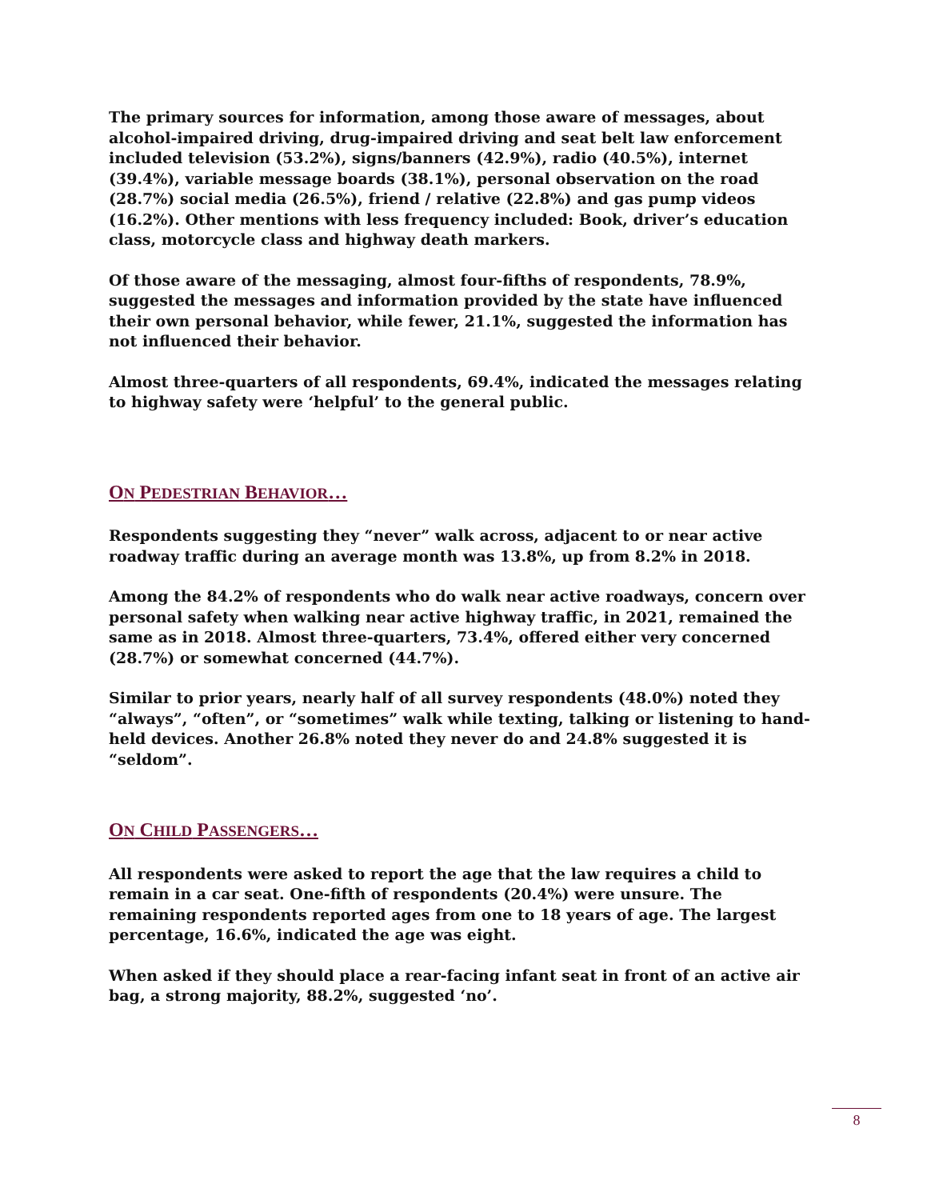The primary sources for information, among those aware of messages, about alcohol-impaired driving, drug-impaired driving and seat belt law enforcement included television (53.2%), signs/banners (42.9%), radio (40.5%), internet (39.4%), variable message boards (38.1%), personal observation on the road (28.7%) social media (26.5%), friend / relative (22.8%) and gas pump videos (16.2%). Other mentions with less frequency included: Book, driver’s education class, motorcycle class and highway death markers.
Of those aware of the messaging, almost four-fifths of respondents, 78.9%, suggested the messages and information provided by the state have influenced their own personal behavior, while fewer, 21.1%, suggested the information has not influenced their behavior.
Almost three-quarters of all respondents, 69.4%, indicated the messages relating to highway safety were ‘helpful’ to the general public.
ON PEDESTRIAN BEHAVIOR…
Respondents suggesting they “never” walk across, adjacent to or near active roadway traffic during an average month was 13.8%, up from 8.2% in 2018.
Among the 84.2% of respondents who do walk near active roadways, concern over personal safety when walking near active highway traffic, in 2021, remained the same as in 2018. Almost three-quarters, 73.4%, offered either very concerned (28.7%) or somewhat concerned (44.7%).
Similar to prior years, nearly half of all survey respondents (48.0%) noted they “always”, “often”, or “sometimes” walk while texting, talking or listening to hand-held devices. Another 26.8% noted they never do and 24.8% suggested it is “seldom”.
ON CHILD PASSENGERS…
All respondents were asked to report the age that the law requires a child to remain in a car seat. One-fifth of respondents (20.4%) were unsure. The remaining respondents reported ages from one to 18 years of age. The largest percentage, 16.6%, indicated the age was eight.
When asked if they should place a rear-facing infant seat in front of an active air bag, a strong majority, 88.2%, suggested ‘no’.
8